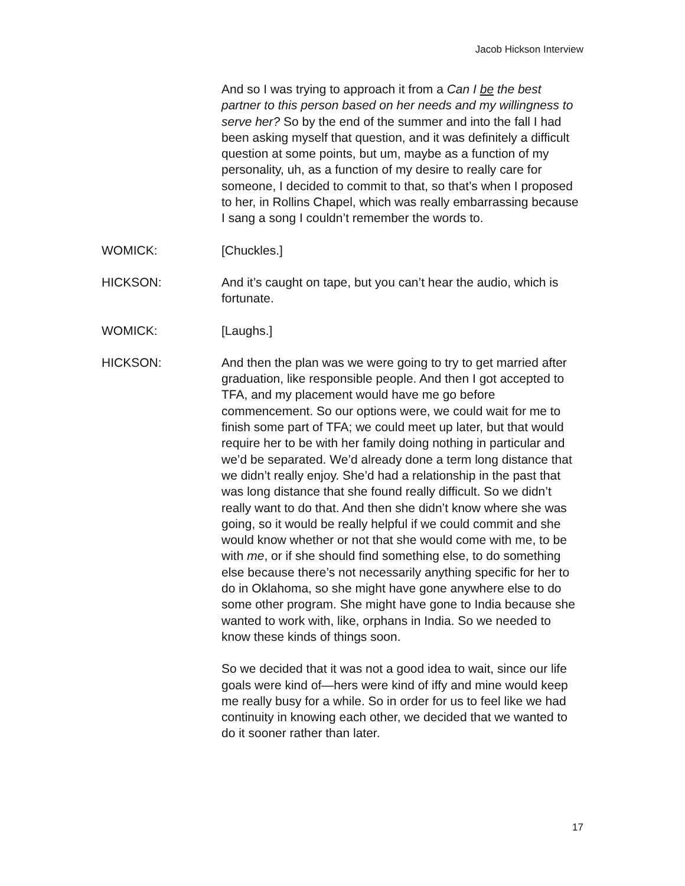Jacob Hickson Interview
And so I was trying to approach it from a Can I be the best partner to this person based on her needs and my willingness to serve her? So by the end of the summer and into the fall I had been asking myself that question, and it was definitely a difficult question at some points, but um, maybe as a function of my personality, uh, as a function of my desire to really care for someone, I decided to commit to that, so that’s when I proposed to her, in Rollins Chapel, which was really embarrassing because I sang a song I couldn’t remember the words to.
WOMICK: [Chuckles.]
HICKSON: And it’s caught on tape, but you can’t hear the audio, which is fortunate.
WOMICK: [Laughs.]
HICKSON: And then the plan was we were going to try to get married after graduation, like responsible people. And then I got accepted to TFA, and my placement would have me go before commencement. So our options were, we could wait for me to finish some part of TFA; we could meet up later, but that would require her to be with her family doing nothing in particular and we’d be separated. We’d already done a term long distance that we didn’t really enjoy. She’d had a relationship in the past that was long distance that she found really difficult. So we didn’t really want to do that. And then she didn’t know where she was going, so it would be really helpful if we could commit and she would know whether or not that she would come with me, to be with me, or if she should find something else, to do something else because there’s not necessarily anything specific for her to do in Oklahoma, so she might have gone anywhere else to do some other program. She might have gone to India because she wanted to work with, like, orphans in India. So we needed to know these kinds of things soon.
So we decided that it was not a good idea to wait, since our life goals were kind of—hers were kind of iffy and mine would keep me really busy for a while. So in order for us to feel like we had continuity in knowing each other, we decided that we wanted to do it sooner rather than later.
17